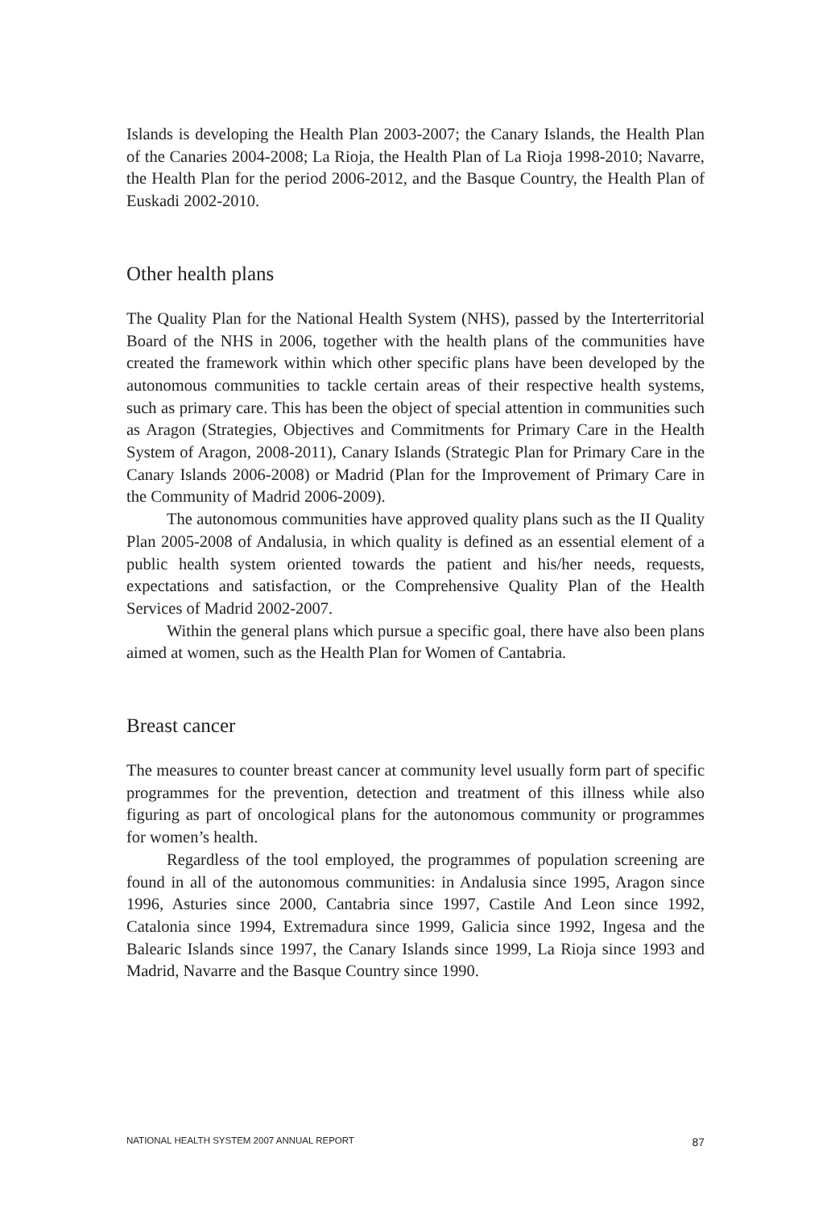Islands is developing the Health Plan 2003-2007; the Canary Islands, the Health Plan of the Canaries 2004-2008; La Rioja, the Health Plan of La Rioja 1998-2010; Navarre, the Health Plan for the period 2006-2012, and the Basque Country, the Health Plan of Euskadi 2002-2010.
Other health plans
The Quality Plan for the National Health System (NHS), passed by the Interterritorial Board of the NHS in 2006, together with the health plans of the communities have created the framework within which other specific plans have been developed by the autonomous communities to tackle certain areas of their respective health systems, such as primary care. This has been the object of special attention in communities such as Aragon (Strategies, Objectives and Commitments for Primary Care in the Health System of Aragon, 2008-2011), Canary Islands (Strategic Plan for Primary Care in the Canary Islands 2006-2008) or Madrid (Plan for the Improvement of Primary Care in the Community of Madrid 2006-2009).
The autonomous communities have approved quality plans such as the II Quality Plan 2005-2008 of Andalusia, in which quality is defined as an essential element of a public health system oriented towards the patient and his/her needs, requests, expectations and satisfaction, or the Comprehensive Quality Plan of the Health Services of Madrid 2002-2007.
Within the general plans which pursue a specific goal, there have also been plans aimed at women, such as the Health Plan for Women of Cantabria.
Breast cancer
The measures to counter breast cancer at community level usually form part of specific programmes for the prevention, detection and treatment of this illness while also figuring as part of oncological plans for the autonomous community or programmes for women’s health.
Regardless of the tool employed, the programmes of population screening are found in all of the autonomous communities: in Andalusia since 1995, Aragon since 1996, Asturies since 2000, Cantabria since 1997, Castile And Leon since 1992, Catalonia since 1994, Extremadura since 1999, Galicia since 1992, Ingesa and the Balearic Islands since 1997, the Canary Islands since 1999, La Rioja since 1993 and Madrid, Navarre and the Basque Country since 1990.
NATIONAL HEALTH SYSTEM 2007 ANNUAL REPORT 87